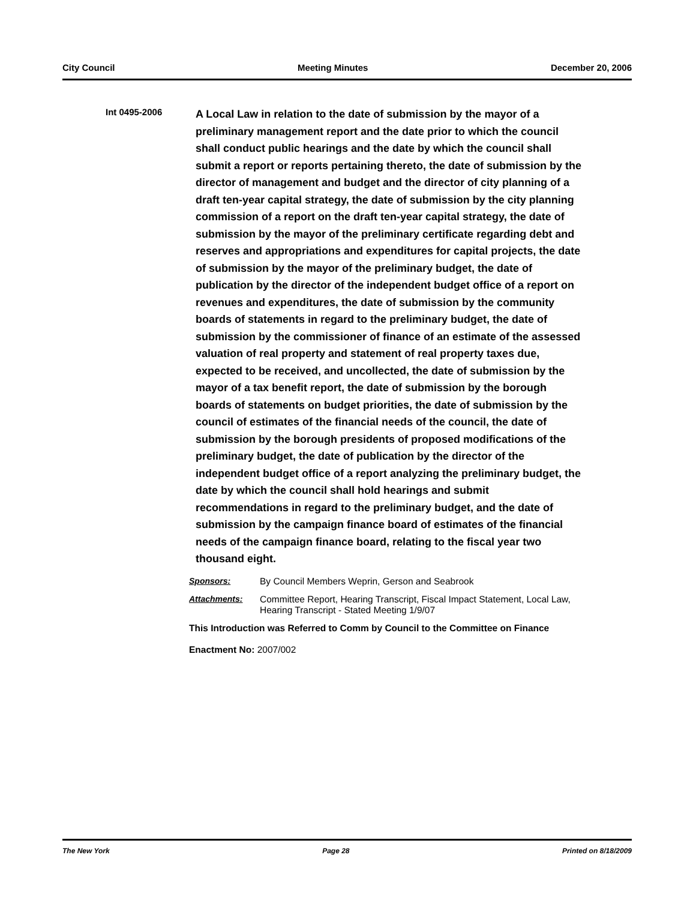City Council Meeting Minutes December 20, 2006
Int 0495-2006
A Local Law in relation to the date of submission by the mayor of a preliminary management report and the date prior to which the council shall conduct public hearings and the date by which the council shall submit a report or reports pertaining thereto, the date of submission by the director of management and budget and the director of city planning of a draft ten-year capital strategy, the date of submission by the city planning commission of a report on the draft ten-year capital strategy, the date of submission by the mayor of the preliminary certificate regarding debt and reserves and appropriations and expenditures for capital projects, the date of submission by the mayor of the preliminary budget, the date of publication by the director of the independent budget office of a report on revenues and expenditures, the date of submission by the community boards of statements in regard to the preliminary budget, the date of submission by the commissioner of finance of an estimate of the assessed valuation of real property and statement of real property taxes due, expected to be received, and uncollected, the date of submission by the mayor of a tax benefit report, the date of submission by the borough boards of statements on budget priorities, the date of submission by the council of estimates of the financial needs of the council, the date of submission by the borough presidents of proposed modifications of the preliminary budget, the date of publication by the director of the independent budget office of a report analyzing the preliminary budget, the date by which the council shall hold hearings and submit recommendations in regard to the preliminary budget, and the date of submission by the campaign finance board of estimates of the financial needs of the campaign finance board, relating to the fiscal year two thousand eight.
Sponsors: By Council Members Weprin, Gerson and Seabrook
Attachments: Committee Report, Hearing Transcript, Fiscal Impact Statement, Local Law, Hearing Transcript - Stated Meeting 1/9/07
This Introduction was Referred to Comm by Council to the Committee on Finance
Enactment No: 2007/002
The New York Page 28 Printed on 8/18/2009